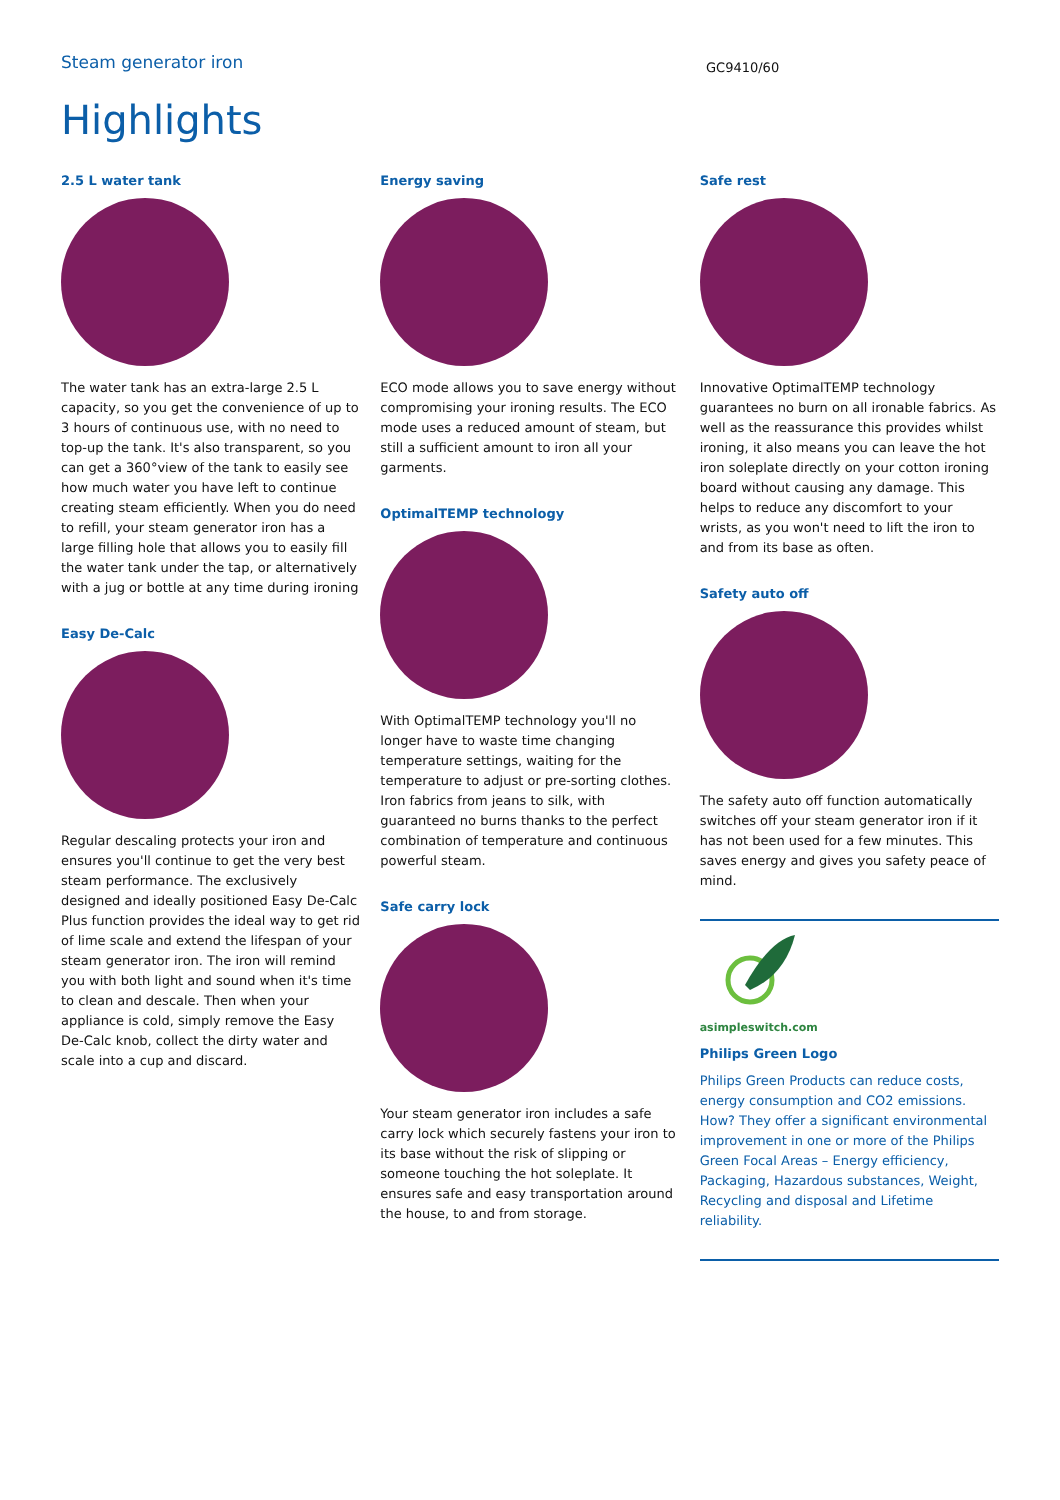Steam generator iron
GC9410/60
Highlights
2.5 L water tank
The water tank has an extra-large 2.5 L capacity, so you get the convenience of up to 3 hours of continuous use, with no need to top-up the tank. It's also transparent, so you can get a 360°view of the tank to easily see how much water you have left to continue creating steam efficiently. When you do need to refill, your steam generator iron has a large filling hole that allows you to easily fill the water tank under the tap, or alternatively with a jug or bottle at any time during ironing
Easy De-Calc
Regular descaling protects your iron and ensures you'll continue to get the very best steam performance. The exclusively designed and ideally positioned Easy De-Calc Plus function provides the ideal way to get rid of lime scale and extend the lifespan of your steam generator iron. The iron will remind you with both light and sound when it's time to clean and descale. Then when your appliance is cold, simply remove the Easy De-Calc knob, collect the dirty water and scale into a cup and discard.
Energy saving
ECO mode allows you to save energy without compromising your ironing results. The ECO mode uses a reduced amount of steam, but still a sufficient amount to iron all your garments.
OptimalTEMP technology
With OptimalTEMP technology you'll no longer have to waste time changing temperature settings, waiting for the temperature to adjust or pre-sorting clothes. Iron fabrics from jeans to silk, with guaranteed no burns thanks to the perfect combination of temperature and continuous powerful steam.
Safe carry lock
Your steam generator iron includes a safe carry lock which securely fastens your iron to its base without the risk of slipping or someone touching the hot soleplate. It ensures safe and easy transportation around the house, to and from storage.
Safe rest
Innovative OptimalTEMP technology guarantees no burn on all ironable fabrics. As well as the reassurance this provides whilst ironing, it also means you can leave the hot iron soleplate directly on your cotton ironing board without causing any damage. This helps to reduce any discomfort to your wrists, as you won't need to lift the iron to and from its base as often.
Safety auto off
The safety auto off function automatically switches off your steam generator iron if it has not been used for a few minutes. This saves energy and gives you safety peace of mind.
asimpleswitch.com
Philips Green Logo
Philips Green Products can reduce costs, energy consumption and CO2 emissions. How? They offer a significant environmental improvement in one or more of the Philips Green Focal Areas – Energy efficiency, Packaging, Hazardous substances, Weight, Recycling and disposal and Lifetime reliability.